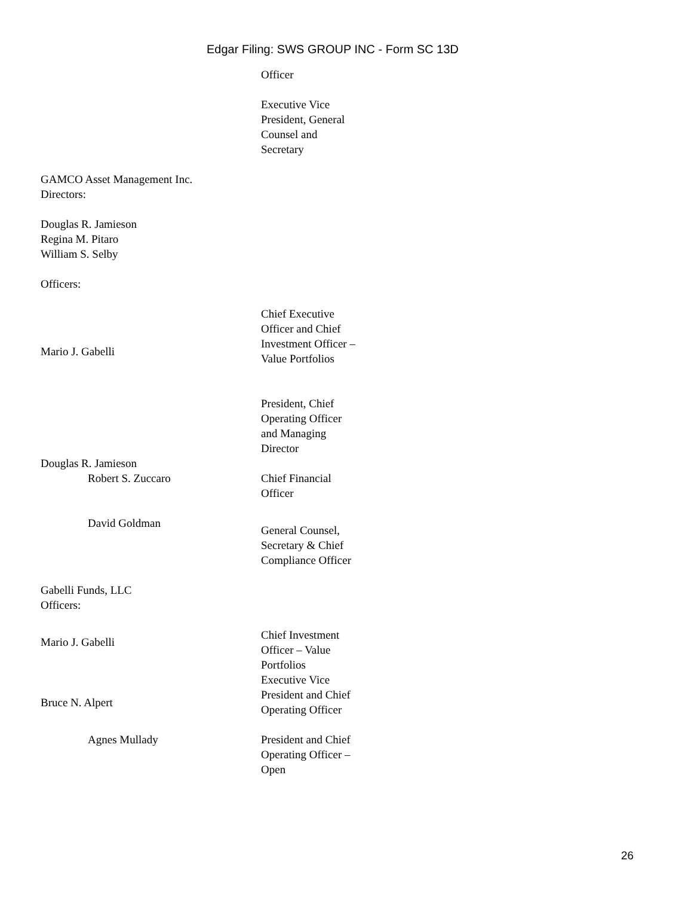Edgar Filing: SWS GROUP INC - Form SC 13D
| | Officer |
| | Executive Vice President, General Counsel and Secretary |
| GAMCO Asset Management Inc. Directors: | |
| Douglas R. Jamieson Regina M. Pitaro William S. Selby | |
| Officers: | |
| Mario J. Gabelli | Chief Executive Officer and Chief Investment Officer – Value Portfolios |
| Douglas R. Jamieson | President, Chief Operating Officer and Managing Director |
| Robert S. Zuccaro | Chief Financial Officer |
| David Goldman | General Counsel, Secretary & Chief Compliance Officer |
| Gabelli Funds, LLC Officers: | |
| Mario J. Gabelli | Chief Investment Officer – Value Portfolios |
| Bruce N. Alpert | Executive Vice President and Chief Operating Officer |
| Agnes Mullady | President and Chief Operating Officer – Open |
26